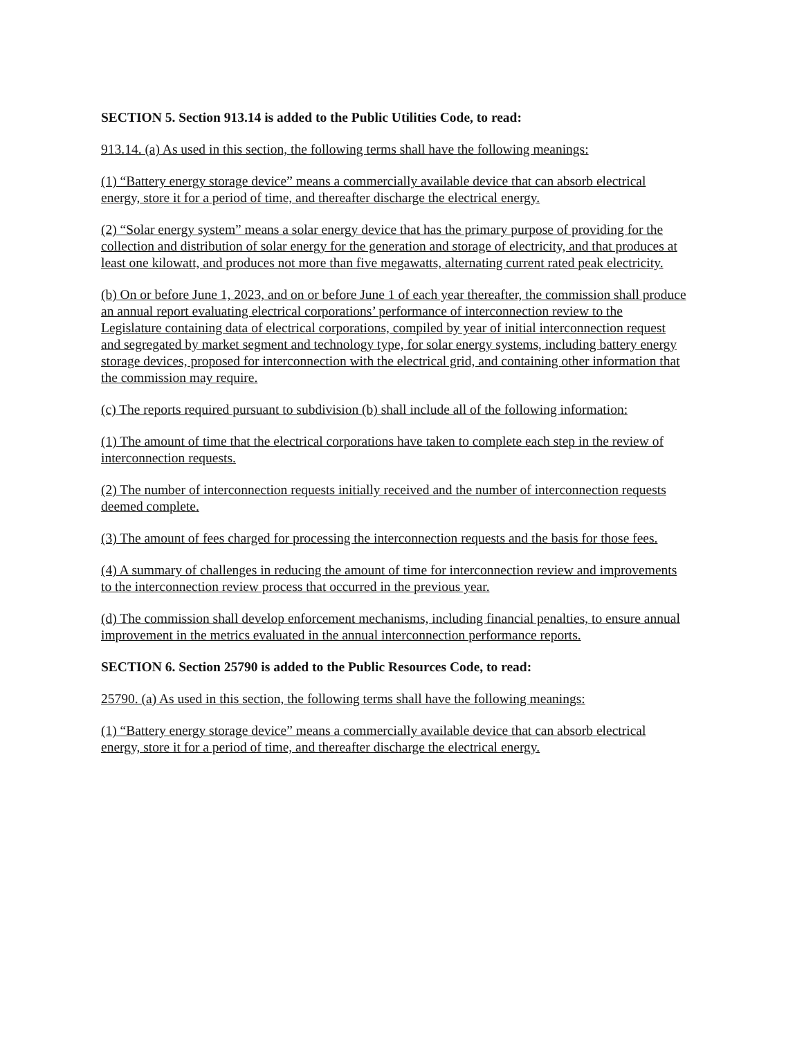SECTION 5. Section 913.14 is added to the Public Utilities Code, to read:
913.14. (a) As used in this section, the following terms shall have the following meanings:
(1) “Battery energy storage device” means a commercially available device that can absorb electrical energy, store it for a period of time, and thereafter discharge the electrical energy.
(2) “Solar energy system” means a solar energy device that has the primary purpose of providing for the collection and distribution of solar energy for the generation and storage of electricity, and that produces at least one kilowatt, and produces not more than five megawatts, alternating current rated peak electricity.
(b) On or before June 1, 2023, and on or before June 1 of each year thereafter, the commission shall produce an annual report evaluating electrical corporations’ performance of interconnection review to the Legislature containing data of electrical corporations, compiled by year of initial interconnection request and segregated by market segment and technology type, for solar energy systems, including battery energy storage devices, proposed for interconnection with the electrical grid, and containing other information that the commission may require.
(c) The reports required pursuant to subdivision (b) shall include all of the following information:
(1) The amount of time that the electrical corporations have taken to complete each step in the review of interconnection requests.
(2) The number of interconnection requests initially received and the number of interconnection requests deemed complete.
(3) The amount of fees charged for processing the interconnection requests and the basis for those fees.
(4) A summary of challenges in reducing the amount of time for interconnection review and improvements to the interconnection review process that occurred in the previous year.
(d) The commission shall develop enforcement mechanisms, including financial penalties, to ensure annual improvement in the metrics evaluated in the annual interconnection performance reports.
SECTION 6. Section 25790 is added to the Public Resources Code, to read:
25790. (a) As used in this section, the following terms shall have the following meanings:
(1) “Battery energy storage device” means a commercially available device that can absorb electrical energy, store it for a period of time, and thereafter discharge the electrical energy.